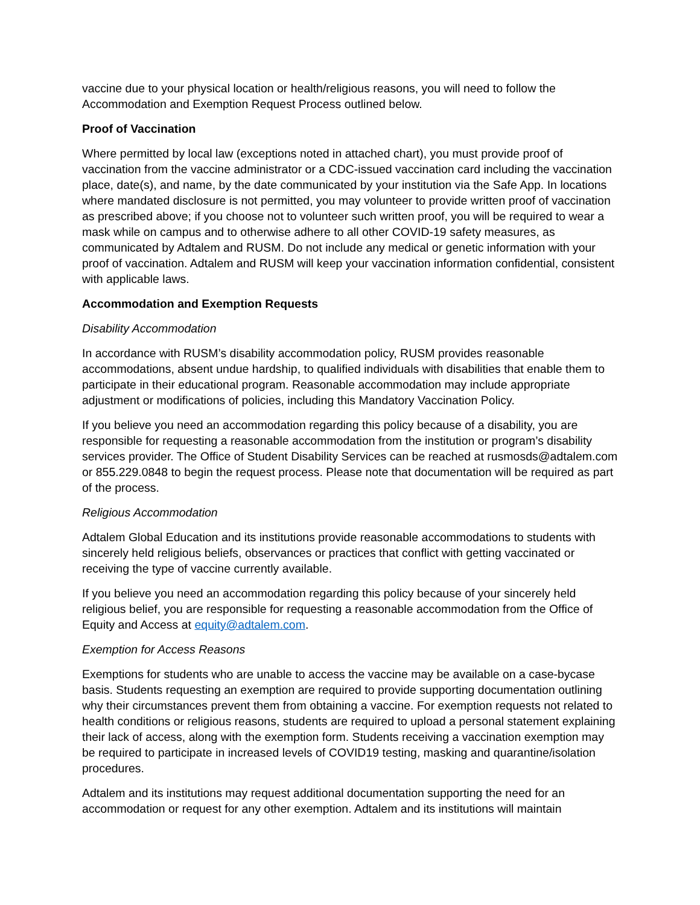vaccine due to your physical location or health/religious reasons, you will need to follow the Accommodation and Exemption Request Process outlined below.
Proof of Vaccination
Where permitted by local law (exceptions noted in attached chart), you must provide proof of vaccination from the vaccine administrator or a CDC-issued vaccination card including the vaccination place, date(s), and name, by the date communicated by your institution via the Safe App. In locations where mandated disclosure is not permitted, you may volunteer to provide written proof of vaccination as prescribed above; if you choose not to volunteer such written proof, you will be required to wear a mask while on campus and to otherwise adhere to all other COVID-19 safety measures, as communicated by Adtalem and RUSM. Do not include any medical or genetic information with your proof of vaccination. Adtalem and RUSM will keep your vaccination information confidential, consistent with applicable laws.
Accommodation and Exemption Requests
Disability Accommodation
In accordance with RUSM’s disability accommodation policy, RUSM provides reasonable accommodations, absent undue hardship, to qualified individuals with disabilities that enable them to participate in their educational program. Reasonable accommodation may include appropriate adjustment or modifications of policies, including this Mandatory Vaccination Policy.
If you believe you need an accommodation regarding this policy because of a disability, you are responsible for requesting a reasonable accommodation from the institution or program’s disability services provider. The Office of Student Disability Services can be reached at rusmosds@adtalem.com or 855.229.0848 to begin the request process. Please note that documentation will be required as part of the process.
Religious Accommodation
Adtalem Global Education and its institutions provide reasonable accommodations to students with sincerely held religious beliefs, observances or practices that conflict with getting vaccinated or receiving the type of vaccine currently available.
If you believe you need an accommodation regarding this policy because of your sincerely held religious belief, you are responsible for requesting a reasonable accommodation from the Office of Equity and Access at equity@adtalem.com.
Exemption for Access Reasons
Exemptions for students who are unable to access the vaccine may be available on a case-bycase basis. Students requesting an exemption are required to provide supporting documentation outlining why their circumstances prevent them from obtaining a vaccine. For exemption requests not related to health conditions or religious reasons, students are required to upload a personal statement explaining their lack of access, along with the exemption form. Students receiving a vaccination exemption may be required to participate in increased levels of COVID19 testing, masking and quarantine/isolation procedures.
Adtalem and its institutions may request additional documentation supporting the need for an accommodation or request for any other exemption. Adtalem and its institutions will maintain